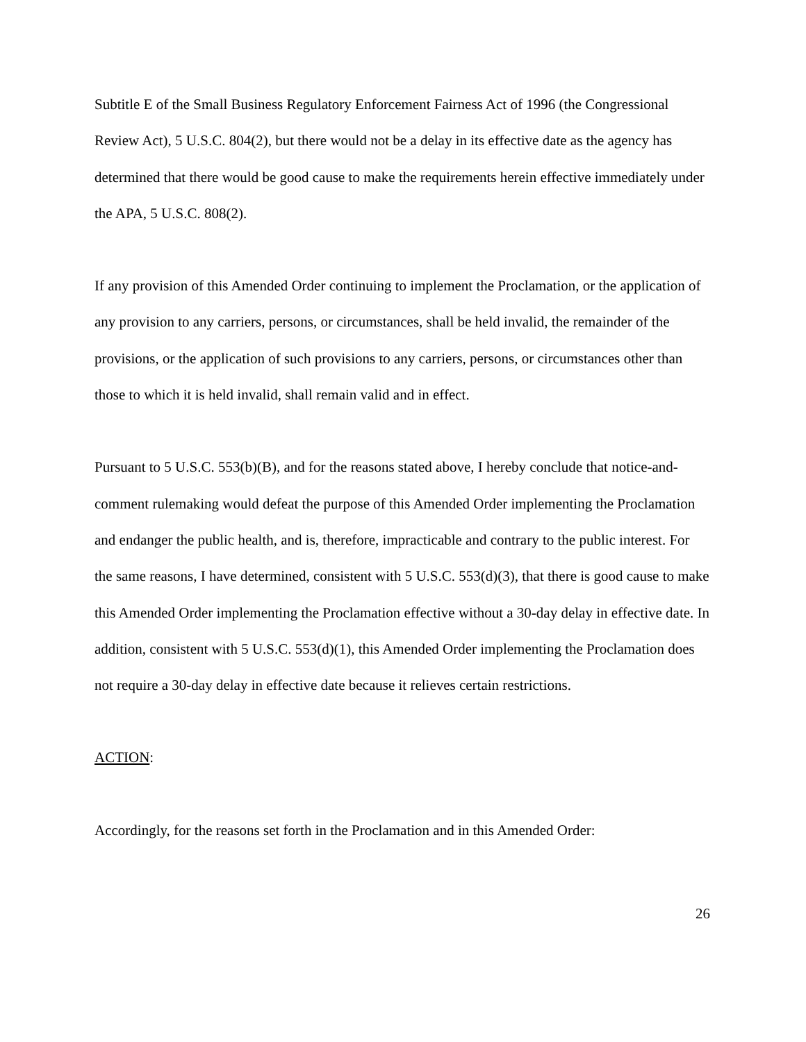Subtitle E of the Small Business Regulatory Enforcement Fairness Act of 1996 (the Congressional Review Act), 5 U.S.C. 804(2), but there would not be a delay in its effective date as the agency has determined that there would be good cause to make the requirements herein effective immediately under the APA, 5 U.S.C. 808(2).
If any provision of this Amended Order continuing to implement the Proclamation, or the application of any provision to any carriers, persons, or circumstances, shall be held invalid, the remainder of the provisions, or the application of such provisions to any carriers, persons, or circumstances other than those to which it is held invalid, shall remain valid and in effect.
Pursuant to 5 U.S.C. 553(b)(B), and for the reasons stated above, I hereby conclude that notice-and-comment rulemaking would defeat the purpose of this Amended Order implementing the Proclamation and endanger the public health, and is, therefore, impracticable and contrary to the public interest. For the same reasons, I have determined, consistent with 5 U.S.C. 553(d)(3), that there is good cause to make this Amended Order implementing the Proclamation effective without a 30-day delay in effective date. In addition, consistent with 5 U.S.C. 553(d)(1), this Amended Order implementing the Proclamation does not require a 30-day delay in effective date because it relieves certain restrictions.
ACTION:
Accordingly, for the reasons set forth in the Proclamation and in this Amended Order:
26